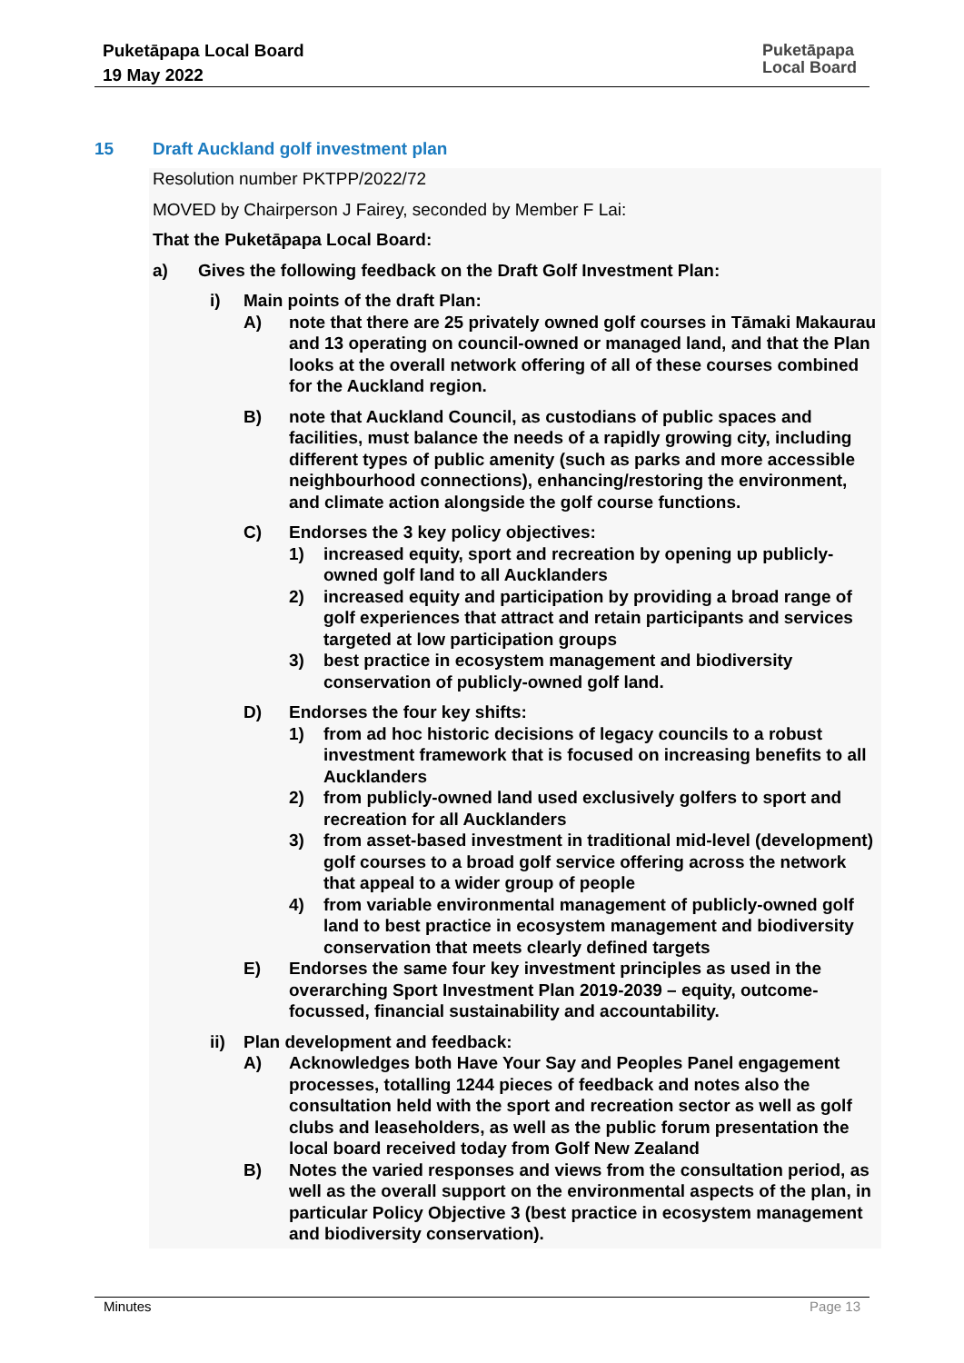Puketāpapa Local Board
19 May 2022
Puketāpapa
Local Board
15 Draft Auckland golf investment plan
Resolution number PKTPP/2022/72
MOVED by Chairperson J Fairey, seconded by Member F Lai:
That the Puketāpapa Local Board:
a) Gives the following feedback on the Draft Golf Investment Plan:
i) Main points of the draft Plan:
A) note that there are 25 privately owned golf courses in Tāmaki Makaurau and 13 operating on council-owned or managed land, and that the Plan looks at the overall network offering of all of these courses combined for the Auckland region.
B) note that Auckland Council, as custodians of public spaces and facilities, must balance the needs of a rapidly growing city, including different types of public amenity (such as parks and more accessible neighbourhood connections), enhancing/restoring the environment, and climate action alongside the golf course functions.
C) Endorses the 3 key policy objectives:
1) increased equity, sport and recreation by opening up publicly-owned golf land to all Aucklanders
2) increased equity and participation by providing a broad range of golf experiences that attract and retain participants and services targeted at low participation groups
3) best practice in ecosystem management and biodiversity conservation of publicly-owned golf land.
D) Endorses the four key shifts:
1) from ad hoc historic decisions of legacy councils to a robust investment framework that is focused on increasing benefits to all Aucklanders
2) from publicly-owned land used exclusively golfers to sport and recreation for all Aucklanders
3) from asset-based investment in traditional mid-level (development) golf courses to a broad golf service offering across the network that appeal to a wider group of people
4) from variable environmental management of publicly-owned golf land to best practice in ecosystem management and biodiversity conservation that meets clearly defined targets
E) Endorses the same four key investment principles as used in the overarching Sport Investment Plan 2019-2039 – equity, outcome-focussed, financial sustainability and accountability.
ii) Plan development and feedback:
A) Acknowledges both Have Your Say and Peoples Panel engagement processes, totalling 1244 pieces of feedback and notes also the consultation held with the sport and recreation sector as well as golf clubs and leaseholders, as well as the public forum presentation the local board received today from Golf New Zealand
B) Notes the varied responses and views from the consultation period, as well as the overall support on the environmental aspects of the plan, in particular Policy Objective 3 (best practice in ecosystem management and biodiversity conservation).
Minutes Page 13